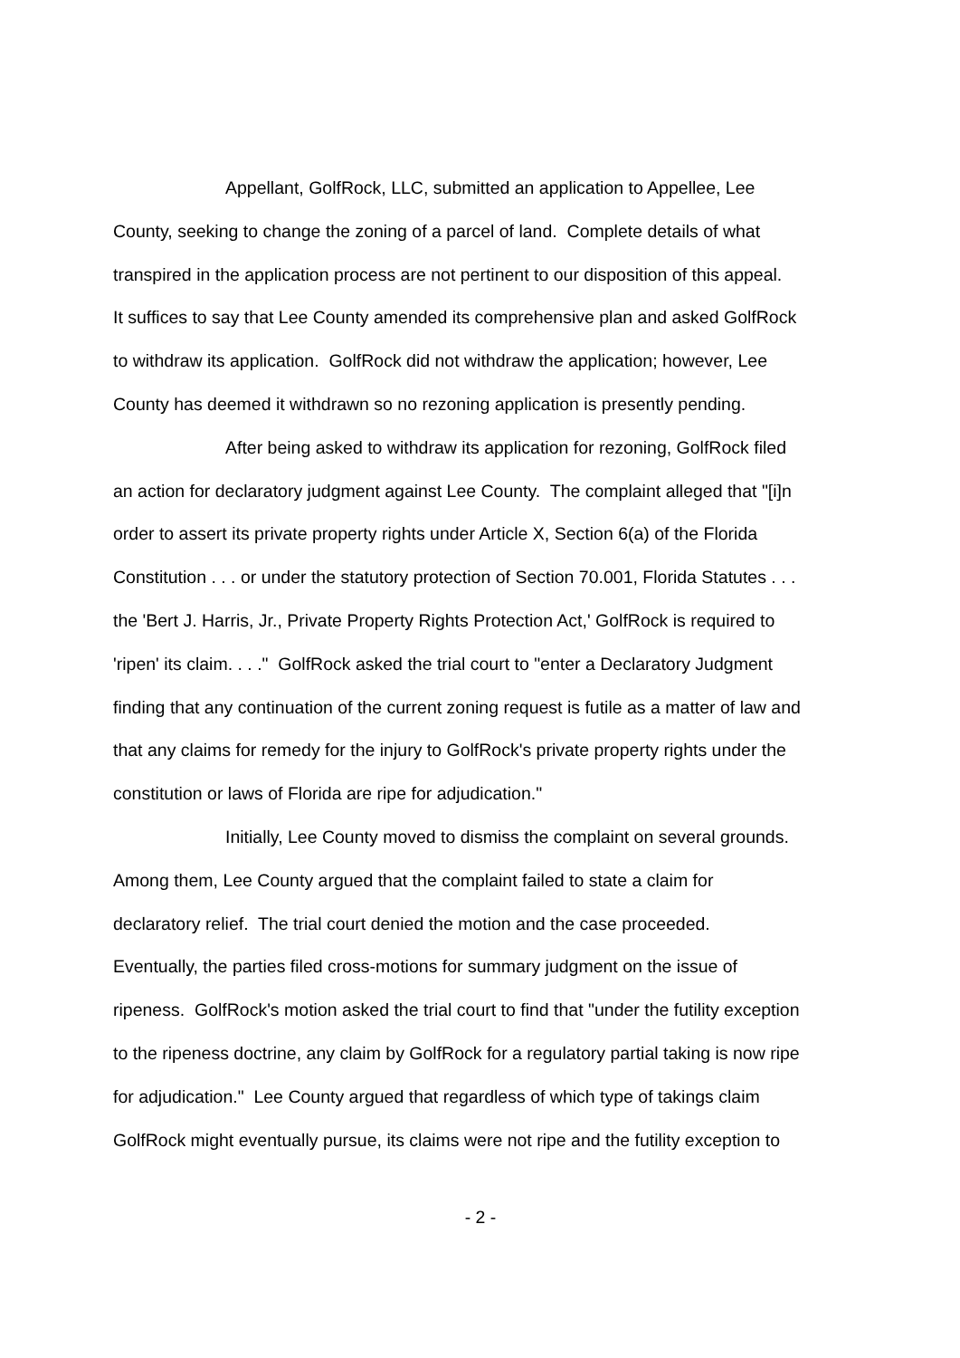Appellant, GolfRock, LLC, submitted an application to Appellee, Lee
County, seeking to change the zoning of a parcel of land. Complete details of what
transpired in the application process are not pertinent to our disposition of this appeal.
It suffices to say that Lee County amended its comprehensive plan and asked GolfRock
to withdraw its application. GolfRock did not withdraw the application; however, Lee
County has deemed it withdrawn so no rezoning application is presently pending.
After being asked to withdraw its application for rezoning, GolfRock filed
an action for declaratory judgment against Lee County. The complaint alleged that "[i]n
order to assert its private property rights under Article X, Section 6(a) of the Florida
Constitution . . . or under the statutory protection of Section 70.001, Florida Statutes . . .
the 'Bert J. Harris, Jr., Private Property Rights Protection Act,' GolfRock is required to
'ripen' its claim. . . ." GolfRock asked the trial court to "enter a Declaratory Judgment
finding that any continuation of the current zoning request is futile as a matter of law and
that any claims for remedy for the injury to GolfRock's private property rights under the
constitution or laws of Florida are ripe for adjudication."
Initially, Lee County moved to dismiss the complaint on several grounds.
Among them, Lee County argued that the complaint failed to state a claim for
declaratory relief. The trial court denied the motion and the case proceeded.
Eventually, the parties filed cross-motions for summary judgment on the issue of
ripeness. GolfRock's motion asked the trial court to find that "under the futility exception
to the ripeness doctrine, any claim by GolfRock for a regulatory partial taking is now ripe
for adjudication." Lee County argued that regardless of which type of takings claim
GolfRock might eventually pursue, its claims were not ripe and the futility exception to
- 2 -